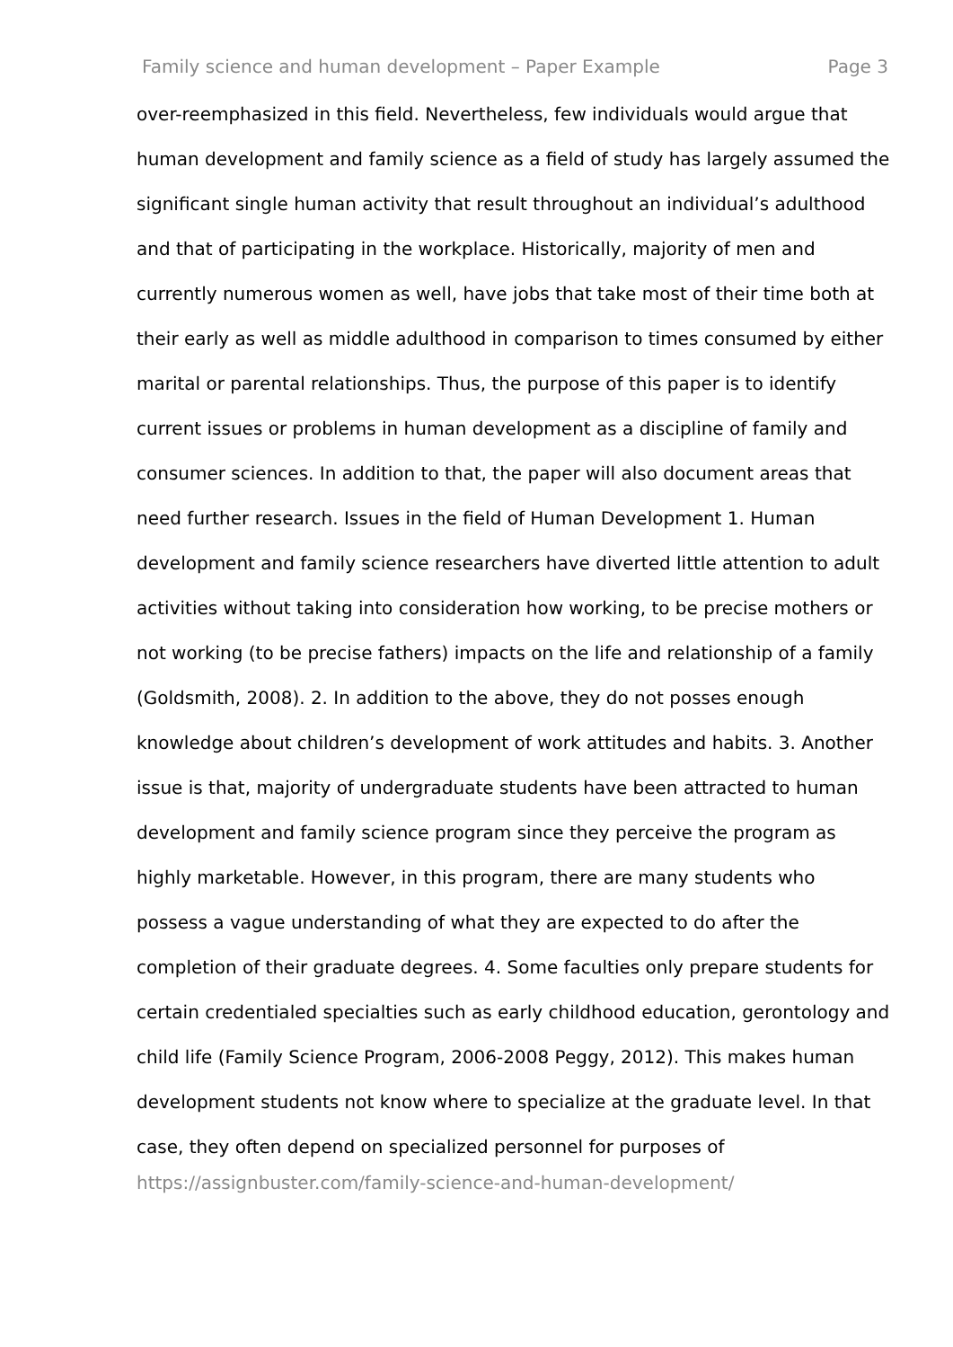Family science and human development – Paper Example Page 3
over-reemphasized in this field. Nevertheless, few individuals would argue that human development and family science as a field of study has largely assumed the significant single human activity that result throughout an individual’s adulthood and that of participating in the workplace. Historically, majority of men and currently numerous women as well, have jobs that take most of their time both at their early as well as middle adulthood in comparison to times consumed by either marital or parental relationships. Thus, the purpose of this paper is to identify current issues or problems in human development as a discipline of family and consumer sciences. In addition to that, the paper will also document areas that need further research. Issues in the field of Human Development 1. Human development and family science researchers have diverted little attention to adult activities without taking into consideration how working, to be precise mothers or not working (to be precise fathers) impacts on the life and relationship of a family (Goldsmith, 2008). 2. In addition to the above, they do not posses enough knowledge about children’s development of work attitudes and habits. 3. Another issue is that, majority of undergraduate students have been attracted to human development and family science program since they perceive the program as highly marketable. However, in this program, there are many students who possess a vague understanding of what they are expected to do after the completion of their graduate degrees. 4. Some faculties only prepare students for certain credentialed specialties such as early childhood education, gerontology and child life (Family Science Program, 2006-2008 Peggy, 2012). This makes human development students not know where to specialize at the graduate level. In that case, they often depend on specialized personnel for purposes of
https://assignbuster.com/family-science-and-human-development/